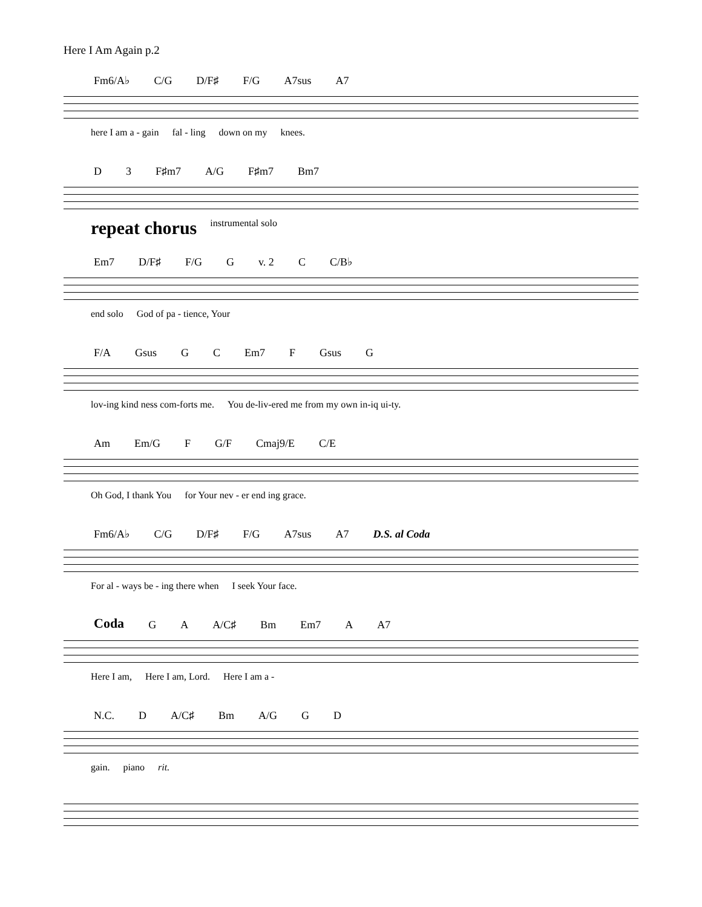Here I Am Again p.2
Fm6/A♭ C/G D/F♯ F/G A7sus A7
here I am a - gain fal - ling down on my knees.
D 3 F♯m7 A/G F♯m7 Bm7
repeat chorus instrumental solo
Em7 D/F♯ F/G G v. 2 C C/B♭
end solo God of pa - tience, Your
F/A Gsus G C Em7 F Gsus G
lov-ing kind ness com-forts me. You de-liv-ered me from my own in-iq ui-ty.
Am Em/G F G/F Cmaj9/E C/E
Oh God, I thank You for Your nev - er end ing grace.
Fm6/A♭ C/G D/F♯ F/G A7sus A7 D.S. al Coda
For al - ways be - ing there when I seek Your face.
Coda G A A/C♯ Bm Em7 A A7
Here I am, Here I am, Lord. Here I am a -
N.C. D A/C♯ Bm A/G G D
gain. piano rit.